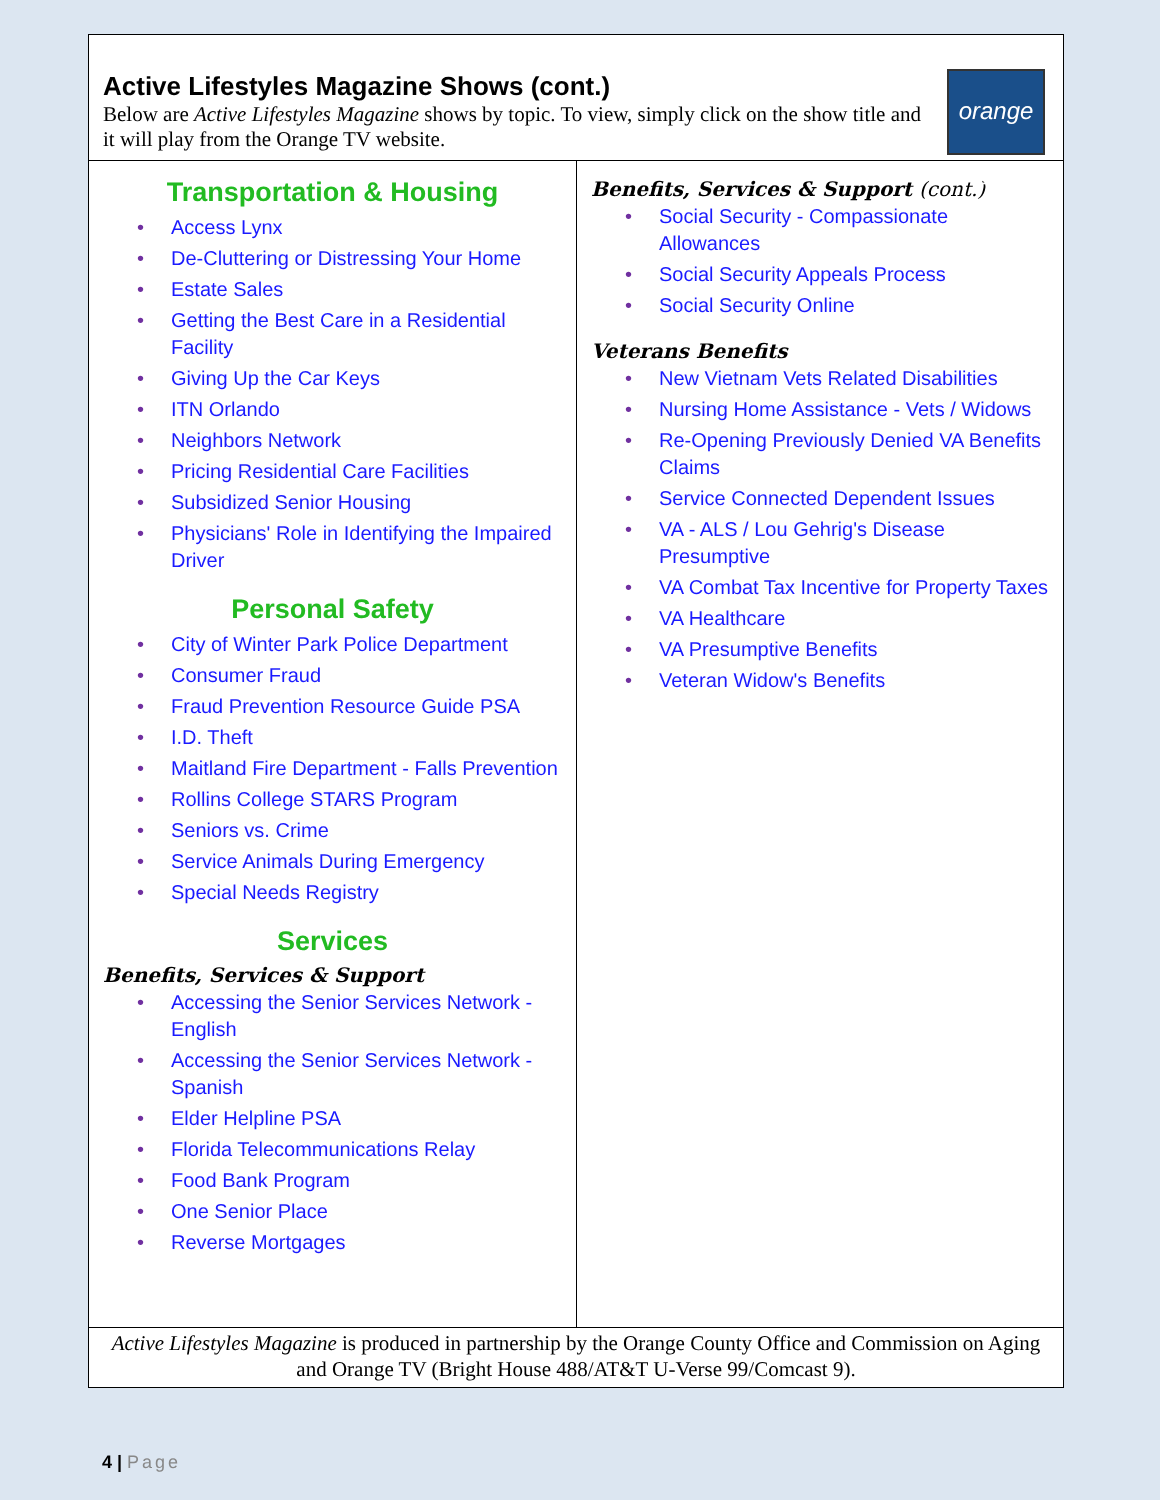Active Lifestyles Magazine Shows (cont.)
Below are Active Lifestyles Magazine shows by topic. To view, simply click on the show title and it will play from the Orange TV website.
orange TV
Transportation & Housing
• Access Lynx
• De-Cluttering or Distressing Your Home
• Estate Sales
• Getting the Best Care in a Residential Facility
• Giving Up the Car Keys
• ITN Orlando
• Neighbors Network
• Pricing Residential Care Facilities
• Subsidized Senior Housing
• Physicians' Role in Identifying the Impaired Driver
Personal Safety
• City of Winter Park Police Department
• Consumer Fraud
• Fraud Prevention Resource Guide PSA
• I.D. Theft
• Maitland Fire Department - Falls Prevention
• Rollins College STARS Program
• Seniors vs. Crime
• Service Animals During Emergency
• Special Needs Registry
Services
Benefits, Services & Support
• Accessing the Senior Services Network - English
• Accessing the Senior Services Network - Spanish
• Elder Helpline PSA
• Florida Telecommunications Relay
• Food Bank Program
• One Senior Place
• Reverse Mortgages
Benefits, Services & Support (cont.)
• Social Security - Compassionate Allowances
• Social Security Appeals Process
• Social Security Online
Veterans Benefits
• New Vietnam Vets Related Disabilities
• Nursing Home Assistance - Vets / Widows
• Re-Opening Previously Denied VA Benefits Claims
• Service Connected Dependent Issues
• VA - ALS / Lou Gehrig's Disease Presumptive
• VA Combat Tax Incentive for Property Taxes
• VA Healthcare
• VA Presumptive Benefits
• Veteran Widow's Benefits
Active Lifestyles Magazine is produced in partnership by the Orange County Office and Commission on Aging and Orange TV (Bright House 488/AT&T U-Verse 99/Comcast 9).
4 | Page